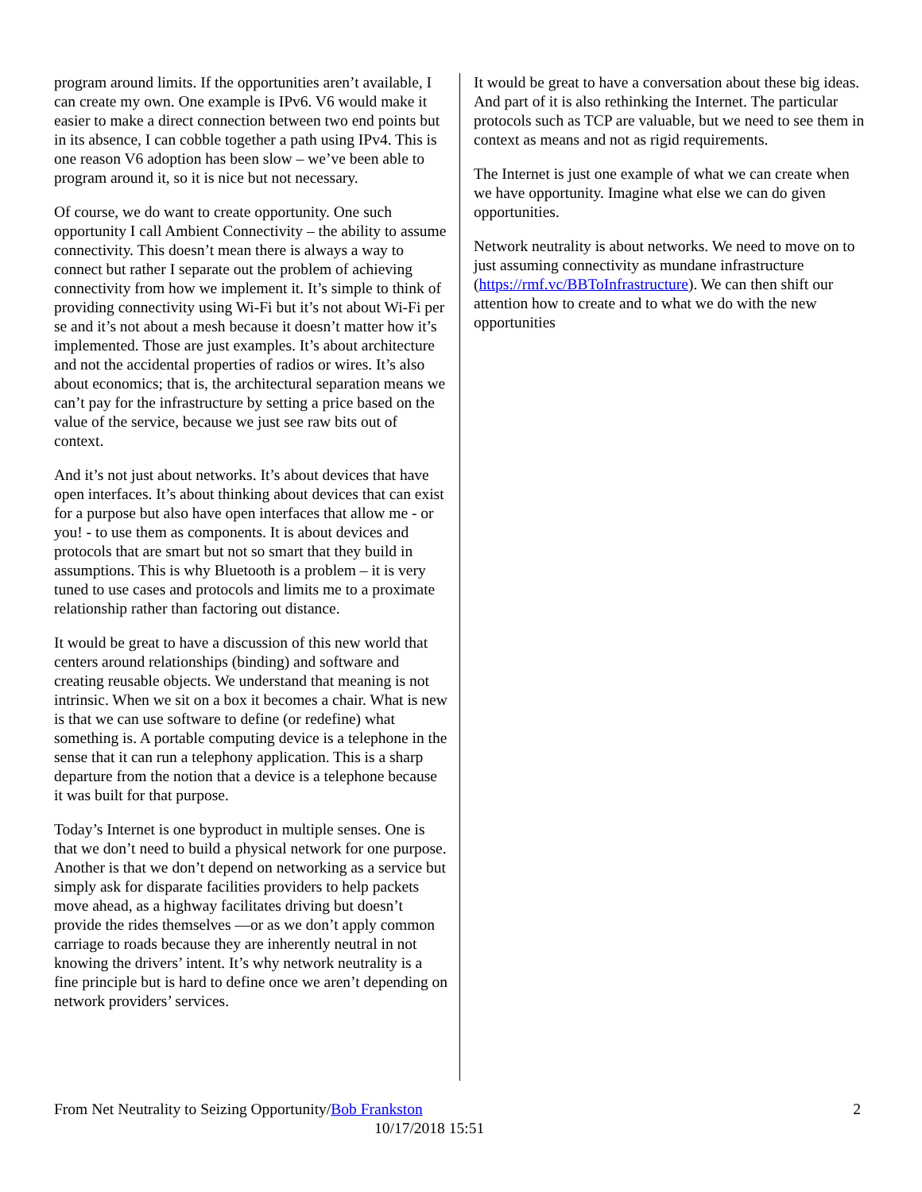program around limits. If the opportunities aren’t available, I can create my own. One example is IPv6. V6 would make it easier to make a direct connection between two end points but in its absence, I can cobble together a path using IPv4. This is one reason V6 adoption has been slow – we’ve been able to program around it, so it is nice but not necessary.
Of course, we do want to create opportunity. One such opportunity I call Ambient Connectivity – the ability to assume connectivity. This doesn’t mean there is always a way to connect but rather I separate out the problem of achieving connectivity from how we implement it. It’s simple to think of providing connectivity using Wi-Fi but it’s not about Wi-Fi per se and it’s not about a mesh because it doesn’t matter how it’s implemented. Those are just examples. It’s about architecture and not the accidental properties of radios or wires. It’s also about economics; that is, the architectural separation means we can’t pay for the infrastructure by setting a price based on the value of the service, because we just see raw bits out of context.
And it’s not just about networks. It’s about devices that have open interfaces. It’s about thinking about devices that can exist for a purpose but also have open interfaces that allow me - or you! - to use them as components. It is about devices and protocols that are smart but not so smart that they build in assumptions. This is why Bluetooth is a problem – it is very tuned to use cases and protocols and limits me to a proximate relationship rather than factoring out distance.
It would be great to have a discussion of this new world that centers around relationships (binding) and software and creating reusable objects. We understand that meaning is not intrinsic. When we sit on a box it becomes a chair. What is new is that we can use software to define (or redefine) what something is. A portable computing device is a telephone in the sense that it can run a telephony application. This is a sharp departure from the notion that a device is a telephone because it was built for that purpose.
Today’s Internet is one byproduct in multiple senses. One is that we don’t need to build a physical network for one purpose. Another is that we don’t depend on networking as a service but simply ask for disparate facilities providers to help packets move ahead, as a highway facilitates driving but doesn’t provide the rides themselves —or as we don’t apply common carriage to roads because they are inherently neutral in not knowing the drivers’ intent. It’s why network neutrality is a fine principle but is hard to define once we aren’t depending on network providers’ services.
It would be great to have a conversation about these big ideas. And part of it is also rethinking the Internet. The particular protocols such as TCP are valuable, but we need to see them in context as means and not as rigid requirements.
The Internet is just one example of what we can create when we have opportunity. Imagine what else we can do given opportunities.
Network neutrality is about networks. We need to move on to just assuming connectivity as mundane infrastructure (https://rmf.vc/BBToInfrastructure). We can then shift our attention how to create and to what we do with the new opportunities
From Net Neutrality to Seizing Opportunity/Bob Frankston 2
10/17/2018 15:51